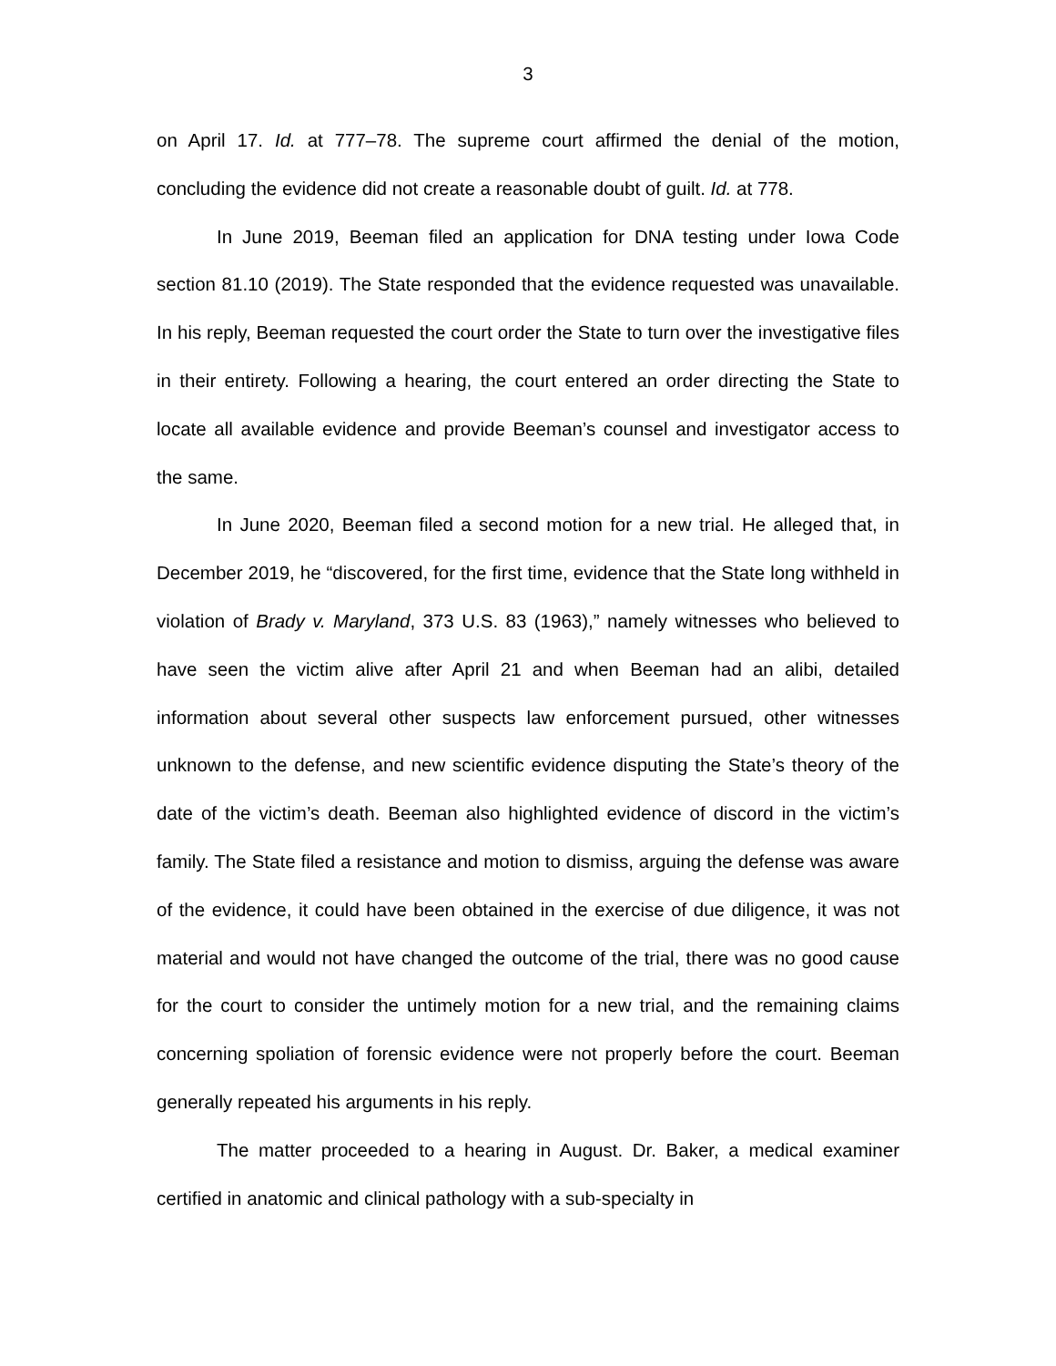3
on April 17. Id. at 777–78. The supreme court affirmed the denial of the motion, concluding the evidence did not create a reasonable doubt of guilt. Id. at 778.
In June 2019, Beeman filed an application for DNA testing under Iowa Code section 81.10 (2019). The State responded that the evidence requested was unavailable. In his reply, Beeman requested the court order the State to turn over the investigative files in their entirety. Following a hearing, the court entered an order directing the State to locate all available evidence and provide Beeman’s counsel and investigator access to the same.
In June 2020, Beeman filed a second motion for a new trial. He alleged that, in December 2019, he “discovered, for the first time, evidence that the State long withheld in violation of Brady v. Maryland, 373 U.S. 83 (1963),” namely witnesses who believed to have seen the victim alive after April 21 and when Beeman had an alibi, detailed information about several other suspects law enforcement pursued, other witnesses unknown to the defense, and new scientific evidence disputing the State’s theory of the date of the victim’s death. Beeman also highlighted evidence of discord in the victim’s family. The State filed a resistance and motion to dismiss, arguing the defense was aware of the evidence, it could have been obtained in the exercise of due diligence, it was not material and would not have changed the outcome of the trial, there was no good cause for the court to consider the untimely motion for a new trial, and the remaining claims concerning spoliation of forensic evidence were not properly before the court. Beeman generally repeated his arguments in his reply.
The matter proceeded to a hearing in August. Dr. Baker, a medical examiner certified in anatomic and clinical pathology with a sub-specialty in